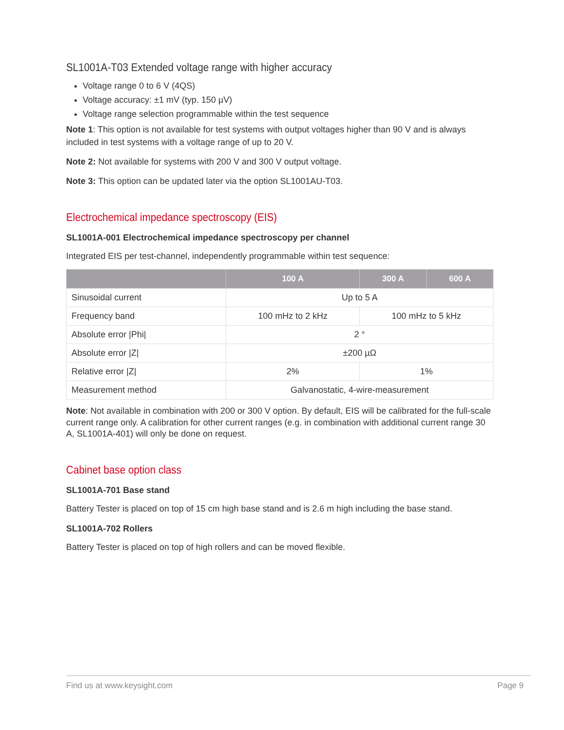SL1001A-T03 Extended voltage range with higher accuracy
Voltage range 0 to 6 V (4QS)
Voltage accuracy: ±1 mV (typ. 150 µV)
Voltage range selection programmable within the test sequence
Note 1: This option is not available for test systems with output voltages higher than 90 V and is always included in test systems with a voltage range of up to 20 V.
Note 2: Not available for systems with 200 V and 300 V output voltage.
Note 3: This option can be updated later via the option SL1001AU-T03.
Electrochemical impedance spectroscopy (EIS)
SL1001A-001 Electrochemical impedance spectroscopy per channel
Integrated EIS per test-channel, independently programmable within test sequence:
| | 100 A | 300 A | 600 A |
| --- | --- | --- | --- |
| Sinusoidal current | Up to 5 A | | |
| Frequency band | 100 mHz to 2 kHz | 100 mHz to 5 kHz | |
| Absolute error /Phi/ | 2 ° | | |
| Absolute error /Z/ | ±200 µΩ | | |
| Relative error /Z/ | 2% | 1% | |
| Measurement method | Galvanostatic, 4-wire-measurement | | |
Note: Not available in combination with 200 or 300 V option. By default, EIS will be calibrated for the full-scale current range only. A calibration for other current ranges (e.g. in combination with additional current range 30 A, SL1001A-401) will only be done on request.
Cabinet base option class
SL1001A-701 Base stand
Battery Tester is placed on top of 15 cm high base stand and is 2.6 m high including the base stand.
SL1001A-702 Rollers
Battery Tester is placed on top of high rollers and can be moved flexible.
Find us at www.keysight.com Page 9